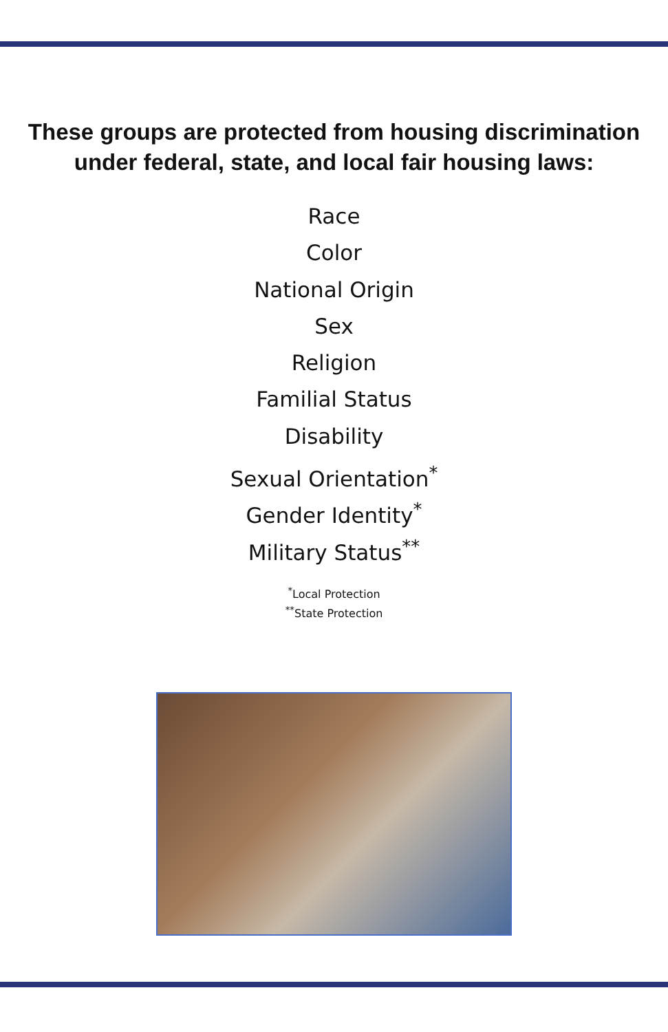These groups are protected from housing discrimination
under federal, state, and local fair housing laws:
Race
Color
National Origin
Sex
Religion
Familial Status
Disability
Sexual Orientation<sup>*</sup>
Gender Identity<sup>*</sup>
Military Status<sup>**</sup>
<sup>*</sup> Local Protection
<sup>**</sup> State Protection